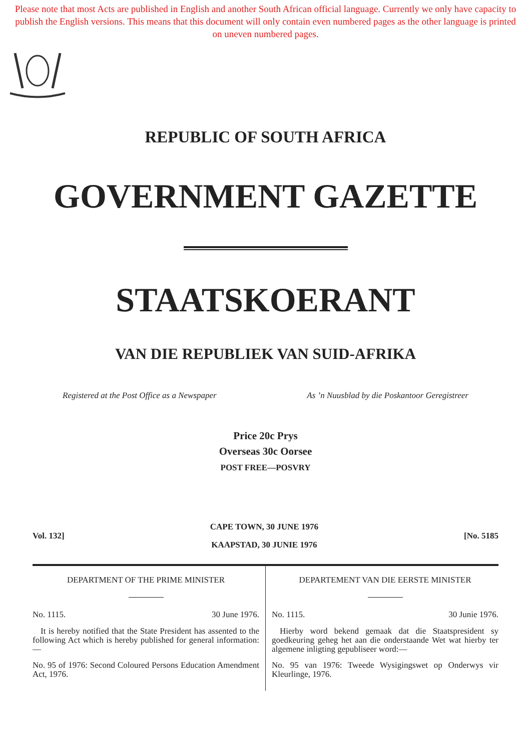Please note that most Acts are published in English and another South African official language. Currently we only have capacity to publish the English versions. This means that this document will only contain even numbered pages as the other language is printed on uneven numbered pages.
REPUBLIC OF SOUTH AFRICA
GOVERNMENT GAZETTE
STAATSKOERANT
VAN DIE REPUBLIEK VAN SUID-AFRIKA
Registered at the Post Office as a Newspaper As ’n Nuusblad by die Poskantoor Geregistreer
Price 20c Prys
Overseas 30c Oorsee
POST FREE—POSVRY
Vol. 132]
CAPE TOWN, 30 JUNE 1976
KAAPSTAD, 30 JUNIE 1976
[No. 5185
DEPARTMENT OF THE PRIME MINISTER
No. 1115. 30 June 1976.
It is hereby notified that the State President has assented to the following Act which is hereby published for general information:—
No. 95 of 1976: Second Coloured Persons Education Amendment Act, 1976.
DEPARTEMENT VAN DIE EERSTE MINISTER
No. 1115. 30 Junie 1976.
Hierby word bekend gemaak dat die Staatspresident sy goedkeuring geheg het aan die onderstaande Wet wat hierby ter algemene inligting gepubliseer word:—
No. 95 van 1976: Tweede Wysigingswet op Onderwys vir Kleurlinge, 1976.